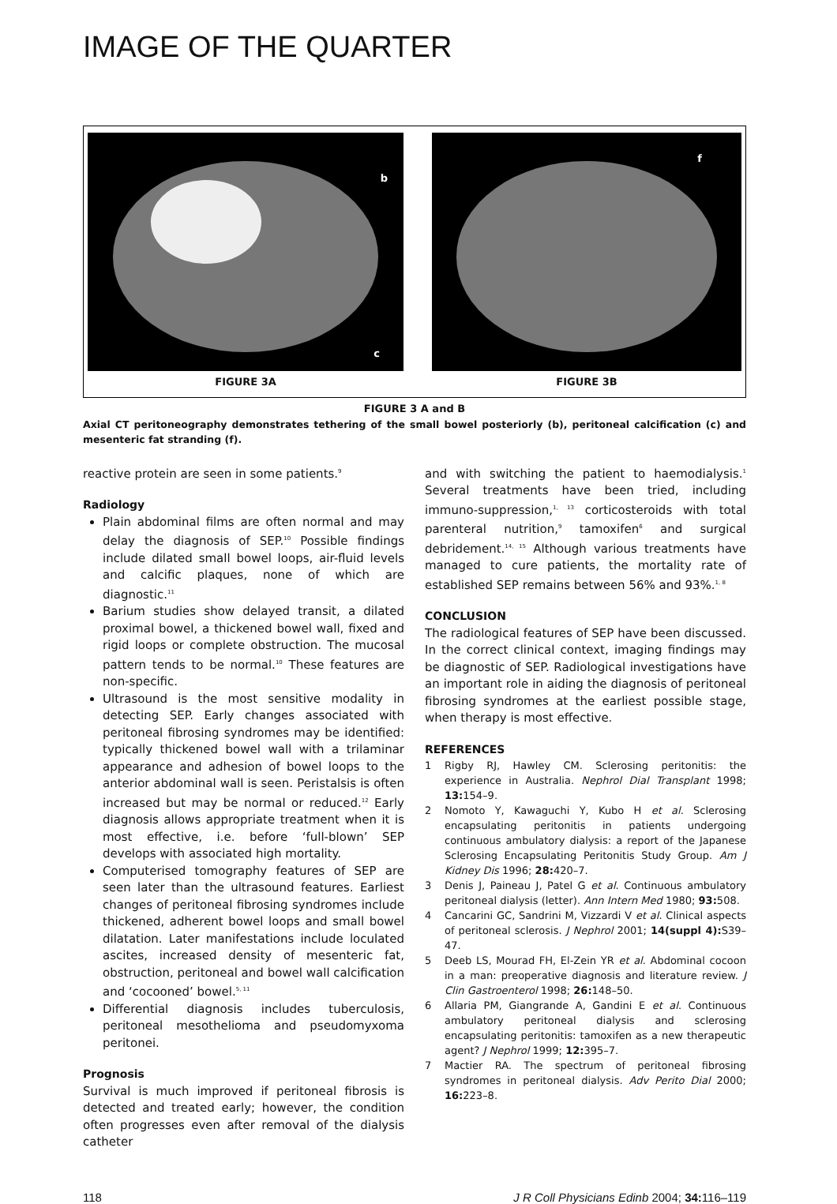IMAGE OF THE QUARTER
b
c
FIGURE 3A
f
FIGURE 3B
FIGURE 3 A and B
Axial CT peritoneography demonstrates tethering of the small bowel posteriorly (b), peritoneal calcification (c) and mesenteric fat stranding (f).
reactive protein are seen in some patients.<sup>9</sup>
Radiology
Plain abdominal films are often normal and may delay the diagnosis of SEP.<sup>10</sup> Possible findings include dilated small bowel loops, air-fluid levels and calcific plaques, none of which are diagnostic.<sup>11</sup>
Barium studies show delayed transit, a dilated proximal bowel, a thickened bowel wall, fixed and rigid loops or complete obstruction. The mucosal pattern tends to be normal.<sup>10</sup> These features are non-specific.
Ultrasound is the most sensitive modality in detecting SEP. Early changes associated with peritoneal fibrosing syndromes may be identified: typically thickened bowel wall with a trilaminar appearance and adhesion of bowel loops to the anterior abdominal wall is seen. Peristalsis is often increased but may be normal or reduced.<sup>12</sup> Early diagnosis allows appropriate treatment when it is most effective, i.e. before ‘full-blown’ SEP develops with associated high mortality.
Computerised tomography features of SEP are seen later than the ultrasound features. Earliest changes of peritoneal fibrosing syndromes include thickened, adherent bowel loops and small bowel dilatation. Later manifestations include loculated ascites, increased density of mesenteric fat, obstruction, peritoneal and bowel wall calcification and ‘cocooned’ bowel.<sup>5, 11</sup>
Differential diagnosis includes tuberculosis, peritoneal mesothelioma and pseudomyxoma peritonei.
Prognosis
Survival is much improved if peritoneal fibrosis is detected and treated early; however, the condition often progresses even after removal of the dialysis catheter
and with switching the patient to haemodialysis.<sup>1</sup> Several treatments have been tried, including immuno-suppression,<sup>1, 13</sup> corticosteroids with total parenteral nutrition,<sup>9</sup> tamoxifen<sup>6</sup> and surgical debridement.<sup>14, 15</sup> Although various treatments have managed to cure patients, the mortality rate of established SEP remains between 56% and 93%.<sup>1, 8</sup>
CONCLUSION
The radiological features of SEP have been discussed. In the correct clinical context, imaging findings may be diagnostic of SEP. Radiological investigations have an important role in aiding the diagnosis of peritoneal fibrosing syndromes at the earliest possible stage, when therapy is most effective.
REFERENCES
1 Rigby RJ, Hawley CM. Sclerosing peritonitis: the experience in Australia. Nephrol Dial Transplant 1998; 13: 154–9.
2 Nomoto Y, Kawaguchi Y, Kubo H et al. Sclerosing encapsulating peritonitis in patients undergoing continuous ambulatory dialysis: a report of the Japanese Sclerosing Encapsulating Peritonitis Study Group. Am J Kidney Dis 1996; 28: 420–7.
3 Denis J, Paineau J, Patel G et al. Continuous ambulatory peritoneal dialysis (letter). Ann Intern Med 1980; 93: 508.
4 Cancarini GC, Sandrini M, Vizzardi V et al. Clinical aspects of peritoneal sclerosis. J Nephrol 2001; 14(suppl 4): S39–47.
5 Deeb LS, Mourad FH, El-Zein YR et al. Abdominal cocoon in a man: preoperative diagnosis and literature review. J Clin Gastroenterol 1998; 26: 148–50.
6 Allaria PM, Giangrande A, Gandini E et al. Continuous ambulatory peritoneal dialysis and sclerosing encapsulating peritonitis: tamoxifen as a new therapeutic agent? J Nephrol 1999; 12: 395–7.
7 Mactier RA. The spectrum of peritoneal fibrosing syndromes in peritoneal dialysis. Adv Perito Dial 2000; 16: 223–8.
118 J R Coll Physicians Edinb 2004; 34: 116–119